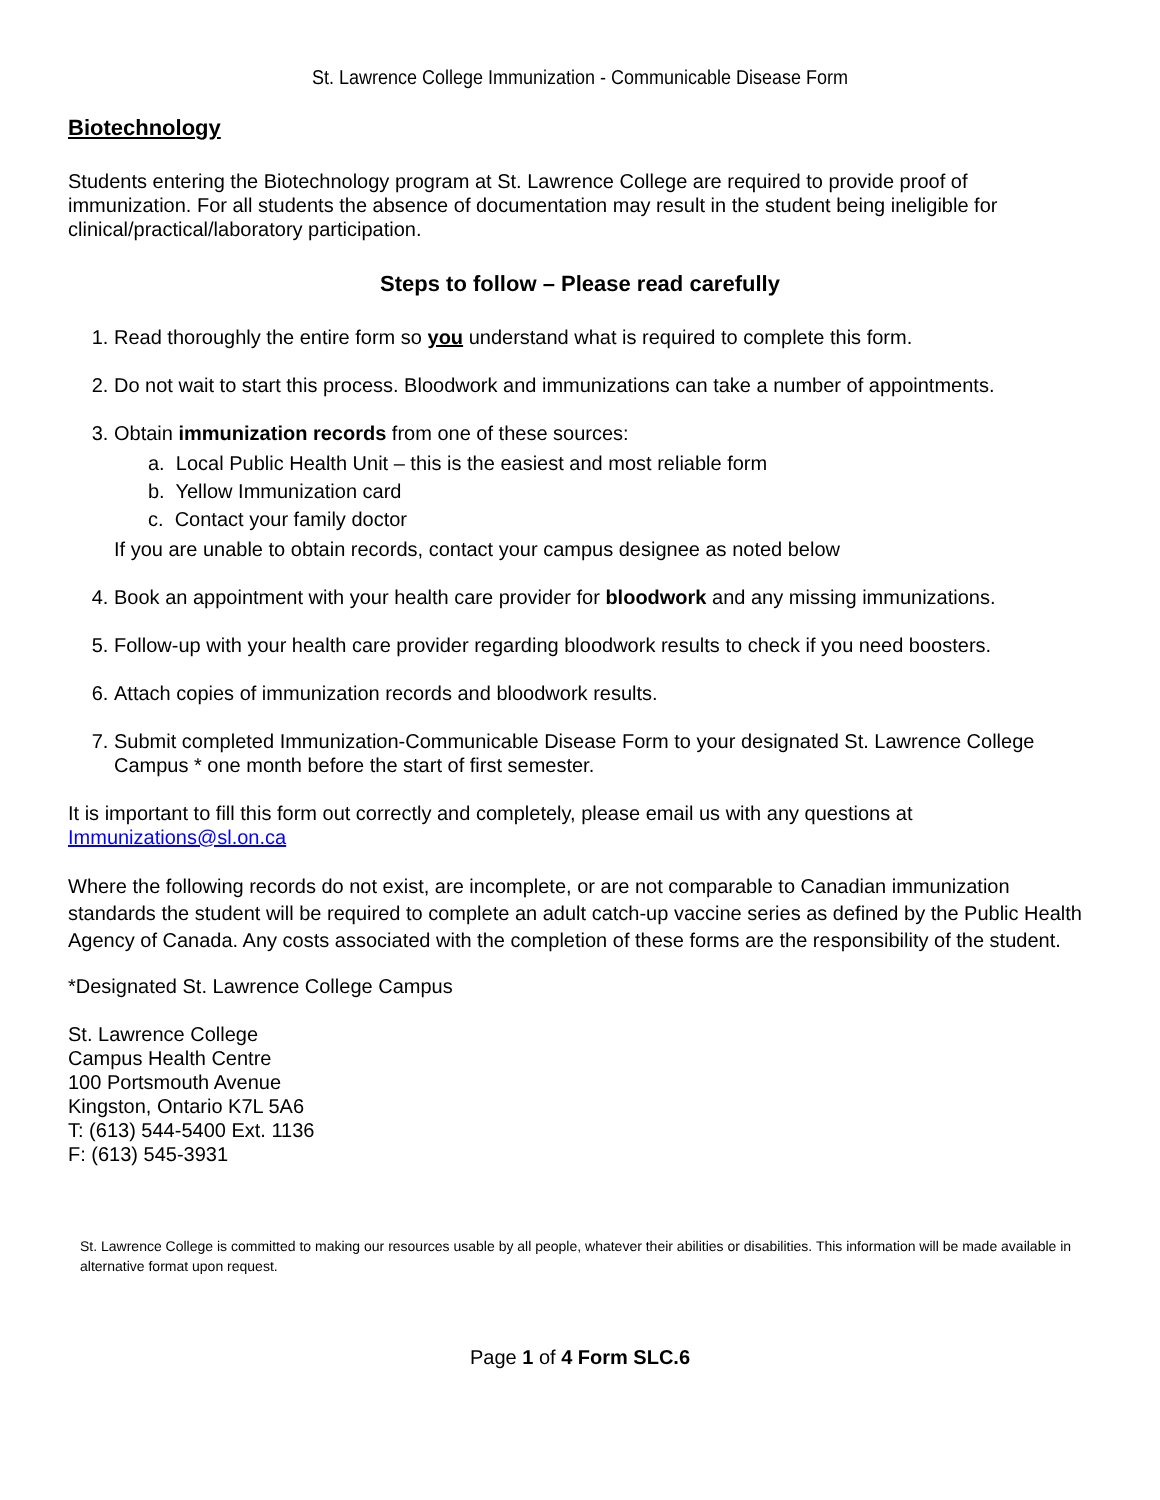St. Lawrence College Immunization - Communicable Disease Form
Biotechnology
Students entering the Biotechnology program at St. Lawrence College are required to provide proof of immunization. For all students the absence of documentation may result in the student being ineligible for clinical/practical/laboratory participation.
Steps to follow – Please read carefully
1. Read thoroughly the entire form so you understand what is required to complete this form.
2. Do not wait to start this process. Bloodwork and immunizations can take a number of appointments.
3. Obtain immunization records from one of these sources:
a. Local Public Health Unit – this is the easiest and most reliable form
b. Yellow Immunization card
c. Contact your family doctor
If you are unable to obtain records, contact your campus designee as noted below
4. Book an appointment with your health care provider for bloodwork and any missing immunizations.
5. Follow-up with your health care provider regarding bloodwork results to check if you need boosters.
6. Attach copies of immunization records and bloodwork results.
7. Submit completed Immunization-Communicable Disease Form to your designated St. Lawrence College Campus * one month before the start of first semester.
It is important to fill this form out correctly and completely, please email us with any questions at Immunizations@sl.on.ca
Where the following records do not exist, are incomplete, or are not comparable to Canadian immunization standards the student will be required to complete an adult catch-up vaccine series as defined by the Public Health Agency of Canada. Any costs associated with the completion of these forms are the responsibility of the student.
*Designated St. Lawrence College Campus
St. Lawrence College
Campus Health Centre
100 Portsmouth Avenue
Kingston, Ontario K7L 5A6
T: (613) 544-5400 Ext. 1136
F: (613) 545-3931
St. Lawrence College is committed to making our resources usable by all people, whatever their abilities or disabilities. This information will be made available in alternative format upon request.
Page 1 of 4 Form SLC.6